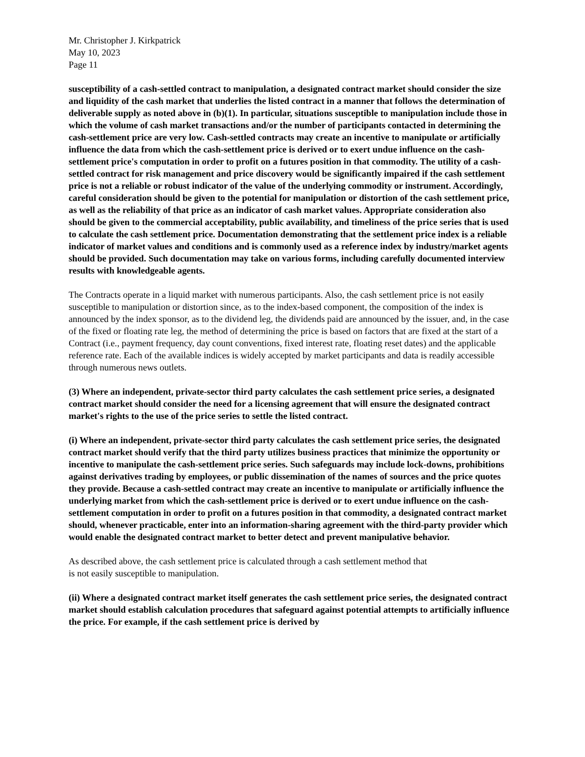Mr. Christopher J. Kirkpatrick
May 10, 2023
Page 11
susceptibility of a cash-settled contract to manipulation, a designated contract market should consider the size and liquidity of the cash market that underlies the listed contract in a manner that follows the determination of deliverable supply as noted above in (b)(1). In particular, situations susceptible to manipulation include those in which the volume of cash market transactions and/or the number of participants contacted in determining the cash-settlement price are very low. Cash-settled contracts may create an incentive to manipulate or artificially influence the data from which the cash-settlement price is derived or to exert undue influence on the cash-settlement price's computation in order to profit on a futures position in that commodity. The utility of a cash-settled contract for risk management and price discovery would be significantly impaired if the cash settlement price is not a reliable or robust indicator of the value of the underlying commodity or instrument. Accordingly, careful consideration should be given to the potential for manipulation or distortion of the cash settlement price, as well as the reliability of that price as an indicator of cash market values. Appropriate consideration also should be given to the commercial acceptability, public availability, and timeliness of the price series that is used to calculate the cash settlement price. Documentation demonstrating that the settlement price index is a reliable indicator of market values and conditions and is commonly used as a reference index by industry/market agents should be provided. Such documentation may take on various forms, including carefully documented interview results with knowledgeable agents.
The Contracts operate in a liquid market with numerous participants. Also, the cash settlement price is not easily susceptible to manipulation or distortion since, as to the index-based component, the composition of the index is announced by the index sponsor, as to the dividend leg, the dividends paid are announced by the issuer, and, in the case of the fixed or floating rate leg, the method of determining the price is based on factors that are fixed at the start of a Contract (i.e., payment frequency, day count conventions, fixed interest rate, floating reset dates) and the applicable reference rate. Each of the available indices is widely accepted by market participants and data is readily accessible through numerous news outlets.
(3) Where an independent, private-sector third party calculates the cash settlement price series, a designated contract market should consider the need for a licensing agreement that will ensure the designated contract market's rights to the use of the price series to settle the listed contract.
(i) Where an independent, private-sector third party calculates the cash settlement price series, the designated contract market should verify that the third party utilizes business practices that minimize the opportunity or incentive to manipulate the cash-settlement price series. Such safeguards may include lock-downs, prohibitions against derivatives trading by employees, or public dissemination of the names of sources and the price quotes they provide. Because a cash-settled contract may create an incentive to manipulate or artificially influence the underlying market from which the cash-settlement price is derived or to exert undue influence on the cash-settlement computation in order to profit on a futures position in that commodity, a designated contract market should, whenever practicable, enter into an information-sharing agreement with the third-party provider which would enable the designated contract market to better detect and prevent manipulative behavior.
As described above, the cash settlement price is calculated through a cash settlement method that
is not easily susceptible to manipulation.
(ii) Where a designated contract market itself generates the cash settlement price series, the designated contract market should establish calculation procedures that safeguard against potential attempts to artificially influence the price. For example, if the cash settlement price is derived by